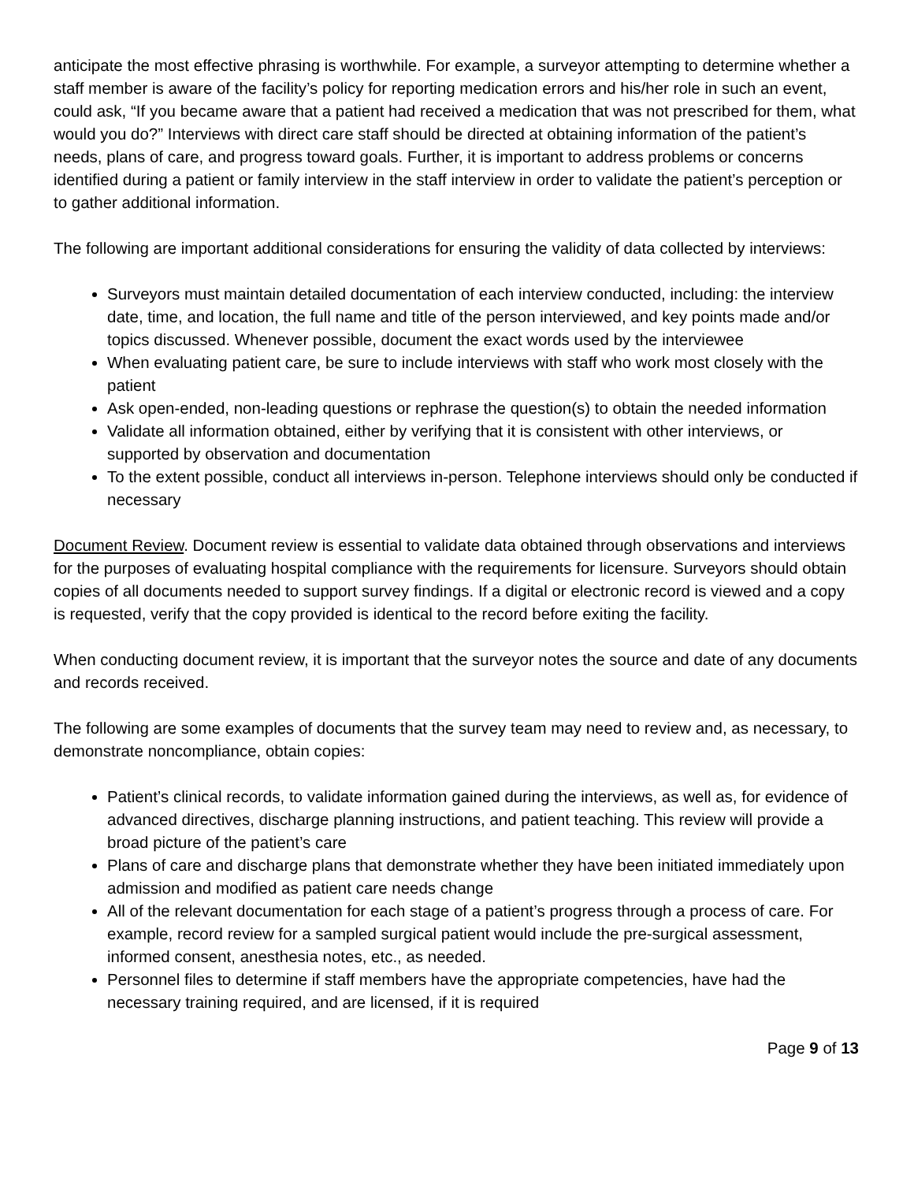anticipate the most effective phrasing is worthwhile. For example, a surveyor attempting to determine whether a staff member is aware of the facility’s policy for reporting medication errors and his/her role in such an event, could ask, “If you became aware that a patient had received a medication that was not prescribed for them, what would you do?” Interviews with direct care staff should be directed at obtaining information of the patient’s needs, plans of care, and progress toward goals. Further, it is important to address problems or concerns identified during a patient or family interview in the staff interview in order to validate the patient’s perception or to gather additional information.
The following are important additional considerations for ensuring the validity of data collected by interviews:
Surveyors must maintain detailed documentation of each interview conducted, including: the interview date, time, and location, the full name and title of the person interviewed, and key points made and/or topics discussed. Whenever possible, document the exact words used by the interviewee
When evaluating patient care, be sure to include interviews with staff who work most closely with the patient
Ask open-ended, non-leading questions or rephrase the question(s) to obtain the needed information
Validate all information obtained, either by verifying that it is consistent with other interviews, or supported by observation and documentation
To the extent possible, conduct all interviews in-person. Telephone interviews should only be conducted if necessary
Document Review. Document review is essential to validate data obtained through observations and interviews for the purposes of evaluating hospital compliance with the requirements for licensure. Surveyors should obtain copies of all documents needed to support survey findings. If a digital or electronic record is viewed and a copy is requested, verify that the copy provided is identical to the record before exiting the facility.
When conducting document review, it is important that the surveyor notes the source and date of any documents and records received.
The following are some examples of documents that the survey team may need to review and, as necessary, to demonstrate noncompliance, obtain copies:
Patient’s clinical records, to validate information gained during the interviews, as well as, for evidence of advanced directives, discharge planning instructions, and patient teaching. This review will provide a broad picture of the patient’s care
Plans of care and discharge plans that demonstrate whether they have been initiated immediately upon admission and modified as patient care needs change
All of the relevant documentation for each stage of a patient’s progress through a process of care. For example, record review for a sampled surgical patient would include the pre-surgical assessment, informed consent, anesthesia notes, etc., as needed.
Personnel files to determine if staff members have the appropriate competencies, have had the necessary training required, and are licensed, if it is required
Page 9 of 13